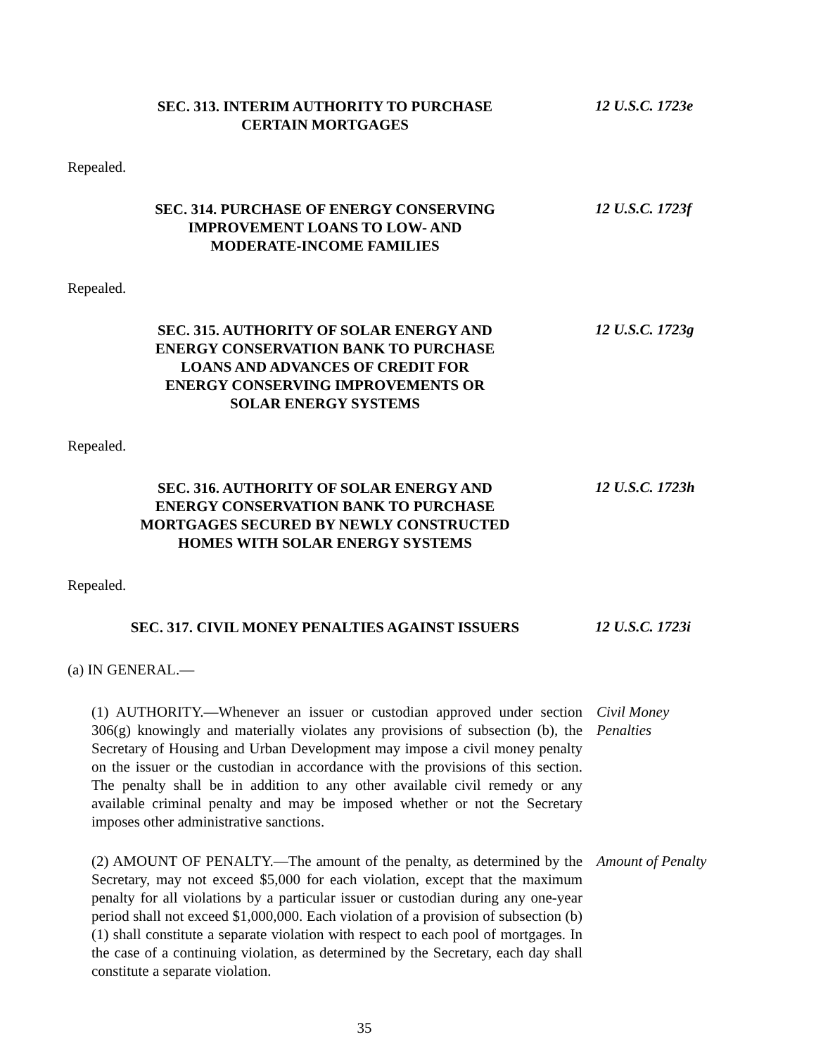SEC. 313. INTERIM AUTHORITY TO PURCHASE
CERTAIN MORTGAGES
12 U.S.C. 1723e
Repealed.
SEC. 314. PURCHASE OF ENERGY CONSERVING
IMPROVEMENT LOANS TO LOW- AND
MODERATE-INCOME FAMILIES
12 U.S.C. 1723f
Repealed.
SEC. 315. AUTHORITY OF SOLAR ENERGY AND
ENERGY CONSERVATION BANK TO PURCHASE
LOANS AND ADVANCES OF CREDIT FOR
ENERGY CONSERVING IMPROVEMENTS OR
SOLAR ENERGY SYSTEMS
12 U.S.C. 1723g
Repealed.
SEC. 316. AUTHORITY OF SOLAR ENERGY AND
ENERGY CONSERVATION BANK TO PURCHASE
MORTGAGES SECURED BY NEWLY CONSTRUCTED
HOMES WITH SOLAR ENERGY SYSTEMS
12 U.S.C. 1723h
Repealed.
SEC. 317. CIVIL MONEY PENALTIES AGAINST ISSUERS
12 U.S.C. 1723i
(a) IN GENERAL.—
(1) AUTHORITY.—Whenever an issuer or custodian approved under section 306(g) knowingly and materially violates any provisions of subsection (b), the Secretary of Housing and Urban Development may impose a civil money penalty on the issuer or the custodian in accordance with the provisions of this section. The penalty shall be in addition to any other available civil remedy or any available criminal penalty and may be imposed whether or not the Secretary imposes other administrative sanctions.
Civil Money
Penalties
(2) AMOUNT OF PENALTY.—The amount of the penalty, as determined by the Secretary, may not exceed $5,000 for each violation, except that the maximum penalty for all violations by a particular issuer or custodian during any one-year period shall not exceed $1,000,000. Each violation of a provision of subsection (b)(1) shall constitute a separate violation with respect to each pool of mortgages. In the case of a continuing violation, as determined by the Secretary, each day shall constitute a separate violation.
Amount of Penalty
35